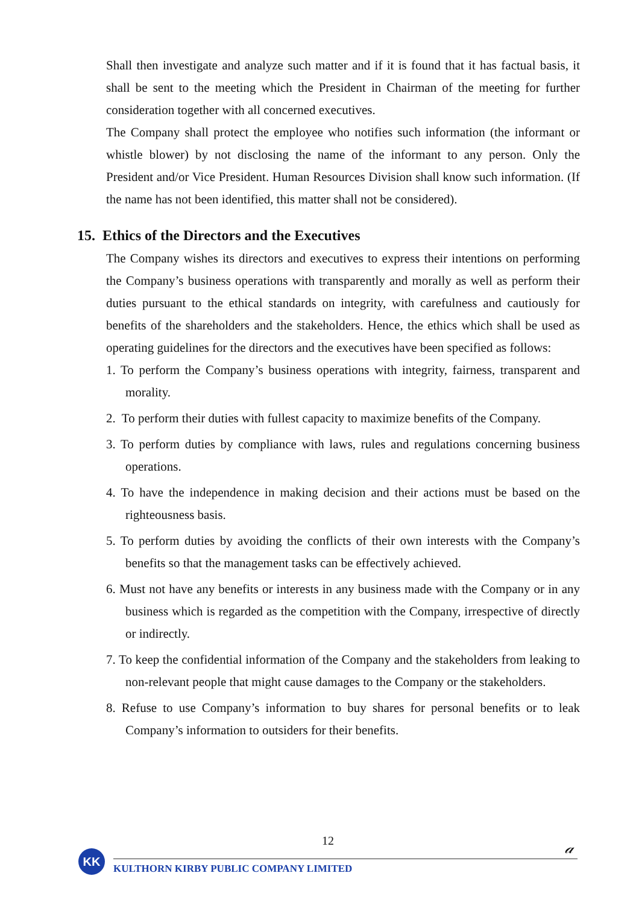Shall then investigate and analyze such matter and if it is found that it has factual basis, it shall be sent to the meeting which the President in Chairman of the meeting for further consideration together with all concerned executives.
The Company shall protect the employee who notifies such information (the informant or whistle blower) by not disclosing the name of the informant to any person. Only the President and/or Vice President. Human Resources Division shall know such information. (If the name has not been identified, this matter shall not be considered).
15. Ethics of the Directors and the Executives
The Company wishes its directors and executives to express their intentions on performing the Company’s business operations with transparently and morally as well as perform their duties pursuant to the ethical standards on integrity, with carefulness and cautiously for benefits of the shareholders and the stakeholders. Hence, the ethics which shall be used as operating guidelines for the directors and the executives have been specified as follows:
1. To perform the Company’s business operations with integrity, fairness, transparent and morality.
2. To perform their duties with fullest capacity to maximize benefits of the Company.
3. To perform duties by compliance with laws, rules and regulations concerning business operations.
4. To have the independence in making decision and their actions must be based on the righteousness basis.
5. To perform duties by avoiding the conflicts of their own interests with the Company’s benefits so that the management tasks can be effectively achieved.
6. Must not have any benefits or interests in any business made with the Company or in any business which is regarded as the competition with the Company, irrespective of directly or indirectly.
7. To keep the confidential information of the Company and the stakeholders from leaking to non-relevant people that might cause damages to the Company or the stakeholders.
8. Refuse to use Company’s information to buy shares for personal benefits or to leak Company’s information to outsiders for their benefits.
12
𝒶
KK
KULTHORN KIRBY PUBLIC COMPANY LIMITED